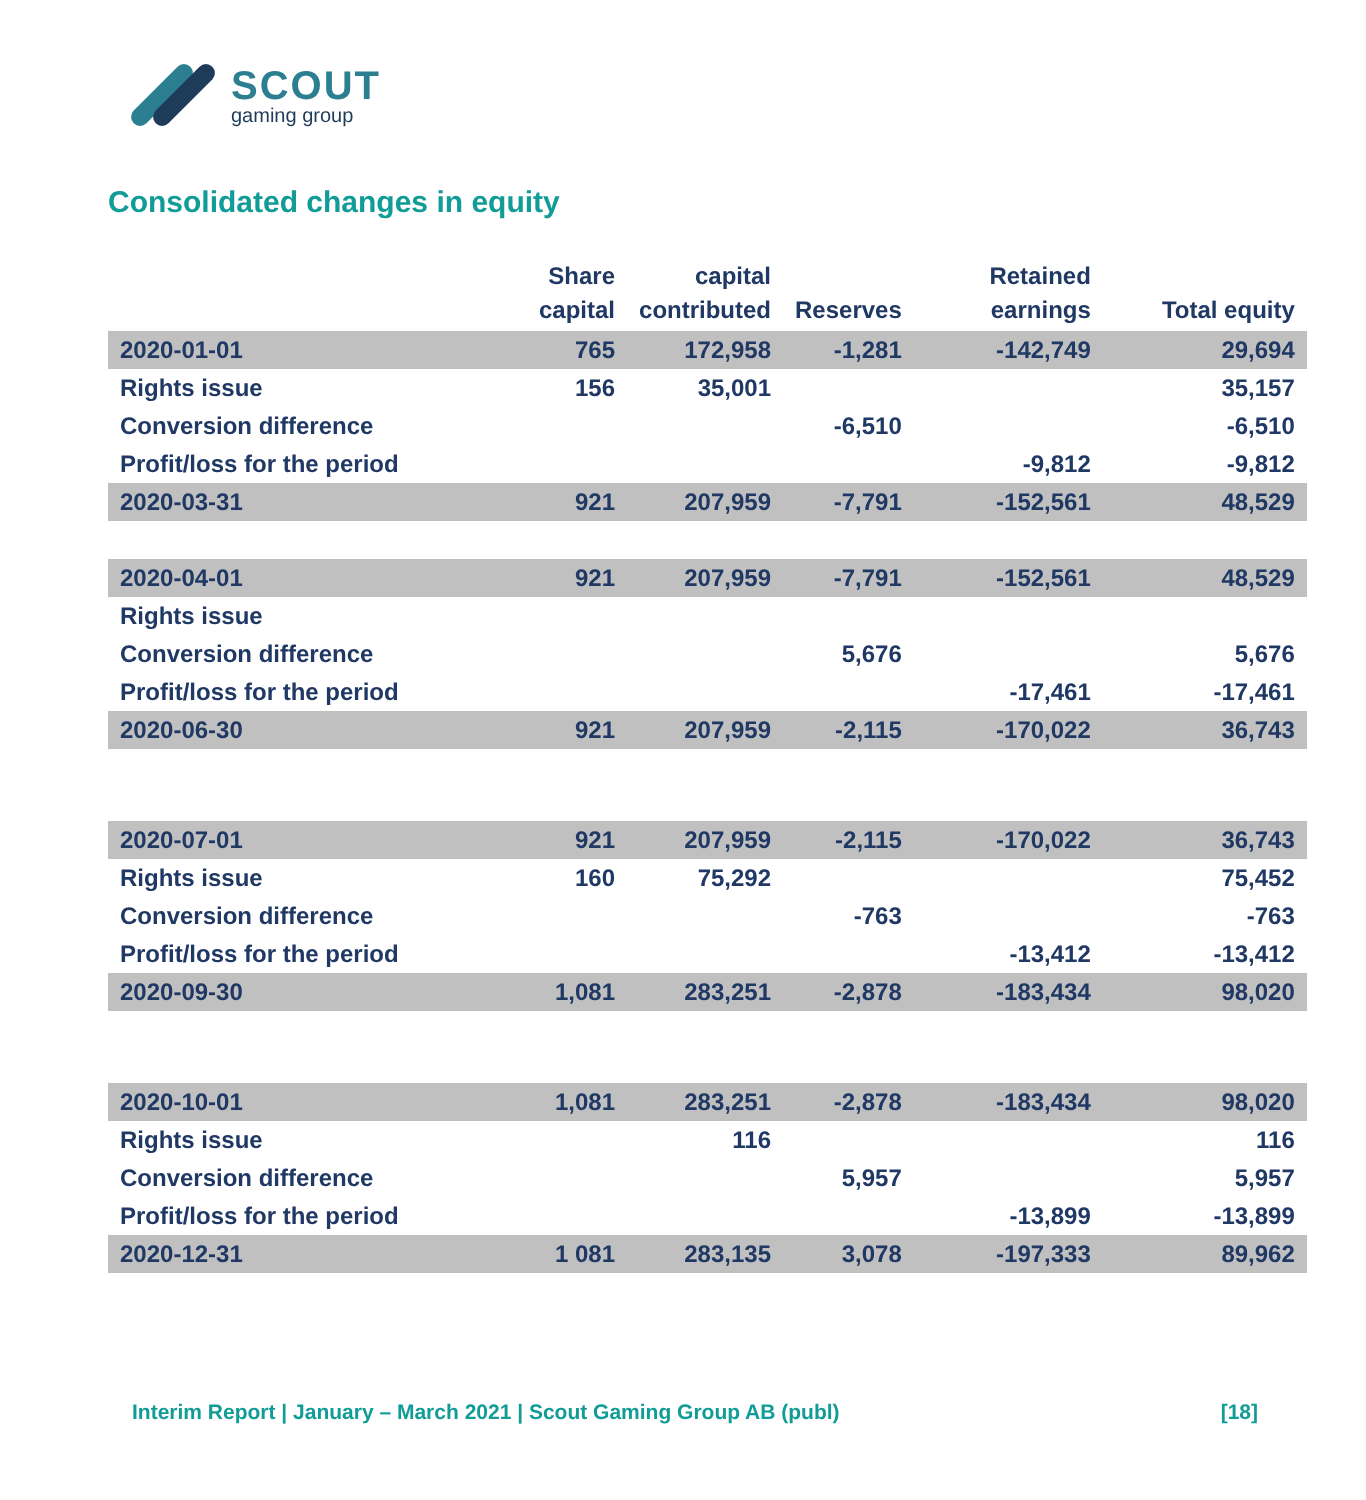SCOUT
gaming group
Consolidated changes in equity
| | Share capital | capital contributed | Reserves | Retained earnings | Total equity |
| --- | --- | --- | --- | --- | --- |
| 2020-01-01 | 765 | 172,958 | -1,281 | -142,749 | 29,694 |
| Rights issue | 156 | 35,001 | | | 35,157 |
| Conversion difference | | | -6,510 | | -6,510 |
| Profit/loss for the period | | | | -9,812 | -9,812 |
| 2020-03-31 | 921 | 207,959 | -7,791 | -152,561 | 48,529 |
| 2020-04-01 | 921 | 207,959 | -7,791 | -152,561 | 48,529 |
| Rights issue | | | | | |
| Conversion difference | | | 5,676 | | 5,676 |
| Profit/loss for the period | | | | -17,461 | -17,461 |
| 2020-06-30 | 921 | 207,959 | -2,115 | -170,022 | 36,743 |
| 2020-07-01 | 921 | 207,959 | -2,115 | -170,022 | 36,743 |
| Rights issue | 160 | 75,292 | | | 75,452 |
| Conversion difference | | | -763 | | -763 |
| Profit/loss for the period | | | | -13,412 | -13,412 |
| 2020-09-30 | 1,081 | 283,251 | -2,878 | -183,434 | 98,020 |
| 2020-10-01 | 1,081 | 283,251 | -2,878 | -183,434 | 98,020 |
| Rights issue | | 116 | | | 116 |
| Conversion difference | | | 5,957 | | 5,957 |
| Profit/loss for the period | | | | -13,899 | -13,899 |
| 2020-12-31 | 1 081 | 283,135 | 3,078 | -197,333 | 89,962 |
Interim Report | January – March 2021 | Scout Gaming Group AB (publ) [18]